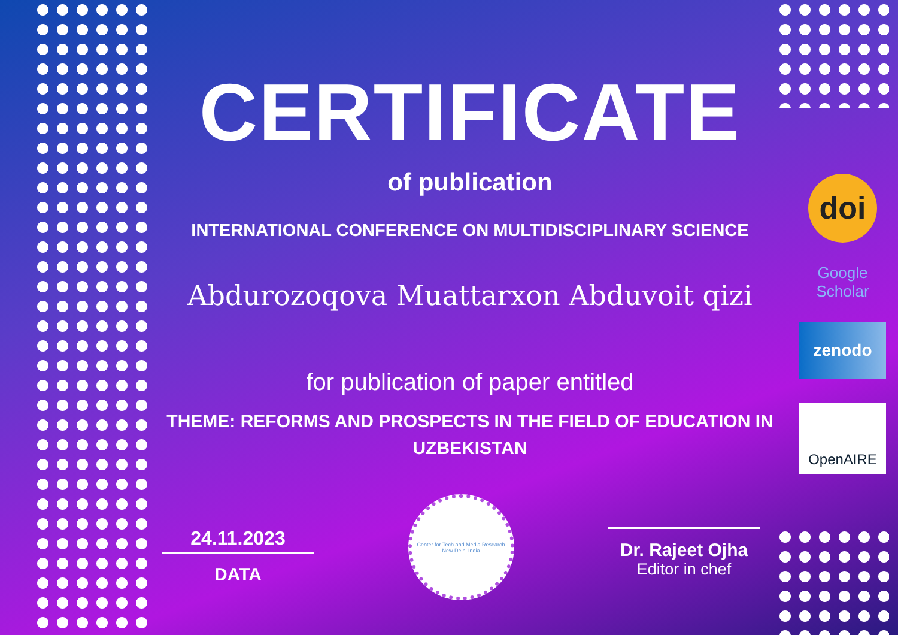CERTIFICATE
of publication
INTERNATIONAL CONFERENCE ON MULTIDISCIPLINARY SCIENCE
Abdurozoqova Muattarxon Abduvoit qizi
for publication of paper entitled
THEME: REFORMS AND PROSPECTS IN THE FIELD OF EDUCATION IN UZBEKISTAN
24.11.2023
DATA
Center for Tech and Media Research
New Delhi India
Dr. Rajeet Ojha
Editor in chef
doi
Google Scholar
zenodo
OpenAIRE